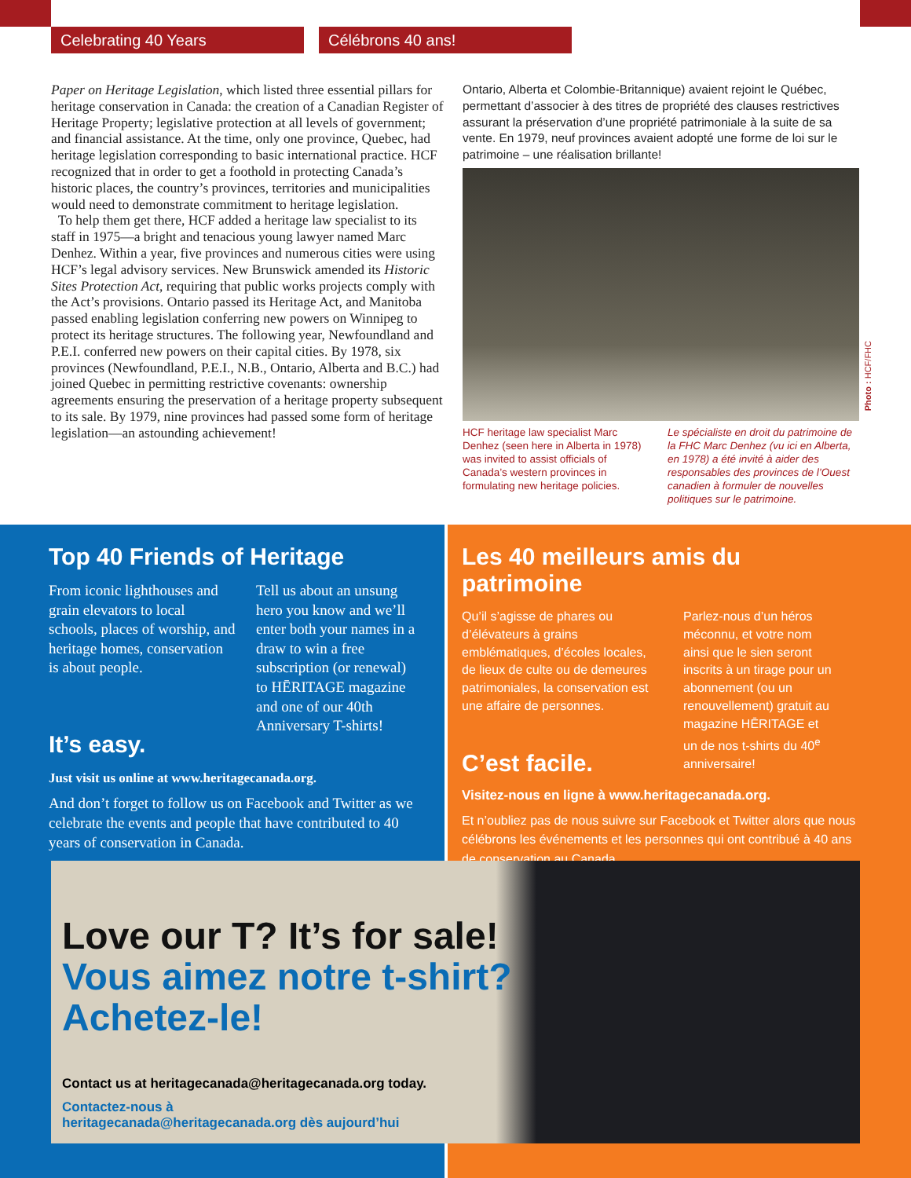Celebrating 40 Years Célébrons 40 ans!
Paper on Heritage Legislation, which listed three essential pillars for heritage conservation in Canada: the creation of a Canadian Register of Heritage Property; legislative protection at all levels of government; and financial assistance. At the time, only one province, Quebec, had heritage legislation corresponding to basic international practice. HCF recognized that in order to get a foothold in protecting Canada’s historic places, the country’s provinces, territories and municipalities would need to demonstrate commitment to heritage legislation.
To help them get there, HCF added a heritage law specialist to its staff in 1975—a bright and tenacious young lawyer named Marc Denhez. Within a year, five provinces and numerous cities were using HCF’s legal advisory services. New Brunswick amended its Historic Sites Protection Act, requiring that public works projects comply with the Act’s provisions. Ontario passed its Heritage Act, and Manitoba passed enabling legislation conferring new powers on Winnipeg to protect its heritage structures. The following year, Newfoundland and P.E.I. conferred new powers on their capital cities. By 1978, six provinces (Newfoundland, P.E.I., N.B., Ontario, Alberta and B.C.) had joined Quebec in permitting restrictive covenants: ownership agreements ensuring the preservation of a heritage property subsequent to its sale. By 1979, nine provinces had passed some form of heritage legislation—an astounding achievement!
Ontario, Alberta et Colombie-Britannique) avaient rejoint le Québec, permettant d’associer à des titres de propriété des clauses restrictives assurant la préservation d’une propriété patrimoniale à la suite de sa vente. En 1979, neuf provinces avaient adopté une forme de loi sur le patrimoine – une réalisation brillante!
Photo : HCF/FHC
HCF heritage law specialist Marc Denhez (seen here in Alberta in 1978) was invited to assist officials of Canada’s western provinces in formulating new heritage policies.
Le spécialiste en droit du patrimoine de la FHC Marc Denhez (vu ici en Alberta, en 1978) a été invité à aider des responsables des provinces de l’Ouest canadien à formuler de nouvelles politiques sur le patrimoine.
Top 40 Friends of Heritage
From iconic lighthouses and grain elevators to local schools, places of worship, and heritage homes, conservation is about people.
Tell us about an unsung hero you know and we’ll enter both your names in a draw to win a free subscription (or renewal) to HĒRITAGE magazine and one of our 40th Anniversary T-shirts!
It’s easy.
Just visit us online at www.heritagecanada.org.
And don’t forget to follow us on Facebook and Twitter as we celebrate the events and people that have contributed to 40 years of conservation in Canada.
Les 40 meilleurs amis du patrimoine
Qu’il s’agisse de phares ou d’élévateurs à grains emblématiques, d’écoles locales, de lieux de culte ou de demeures patrimoniales, la conservation est une affaire de personnes.
Parlez-nous d’un héros méconnu, et votre nom ainsi que le sien seront inscrits à un tirage pour un abonnement (ou un renouvellement) gratuit au magazine HĒRITAGE et un de nos t-shirts du 40<sup>e</sup> anniversaire!
C’est facile.
Visitez-nous en ligne à www.heritagecanada.org.
Et n’oubliez pas de nous suivre sur Facebook et Twitter alors que nous célébrons les événements et les personnes qui ont contribué à 40 ans de conservation au Canada.
Love our T? It’s for sale!
Vous aimez notre t-shirt?
Achetez-le!
Contact us at heritagecanada@heritagecanada.org today.
Contactez-nous à
heritagecanada@heritagecanada.org dès aujourd’hui